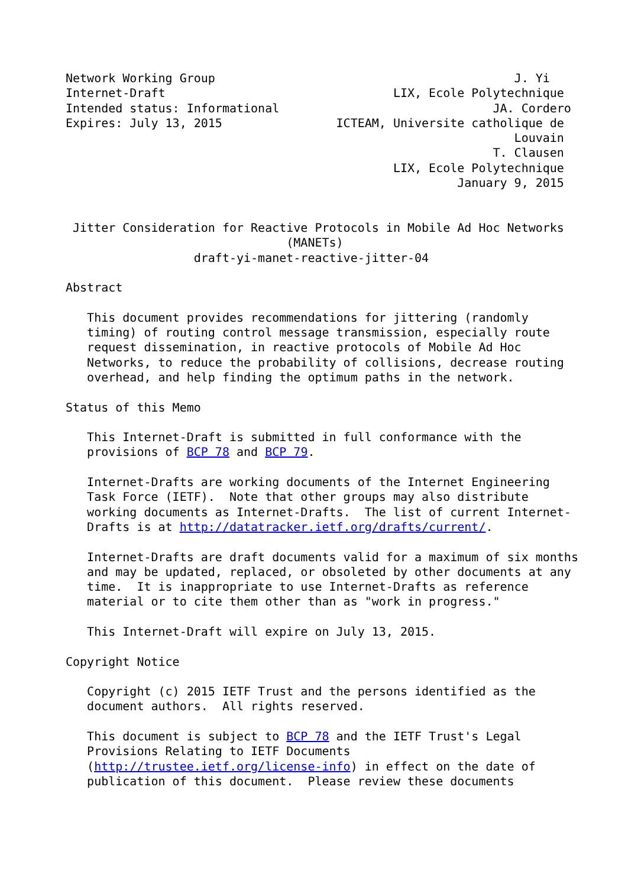Network Working Group                                          J. Yi
Internet-Draft                                LIX, Ecole Polytechnique
Intended status: Informational                              JA. Cordero
Expires: July 13, 2015                ICTEAM, Universite catholique de
                                                               Louvain
                                                            T. Clausen
                                              LIX, Ecole Polytechnique
                                                       January 9, 2015


 Jitter Consideration for Reactive Protocols in Mobile Ad Hoc Networks
                               (MANETs)
                  draft-yi-manet-reactive-jitter-04

Abstract

   This document provides recommendations for jittering (randomly
   timing) of routing control message transmission, especially route
   request dissemination, in reactive protocols of Mobile Ad Hoc
   Networks, to reduce the probability of collisions, decrease routing
   overhead, and help finding the optimum paths in the network.

Status of this Memo

   This Internet-Draft is submitted in full conformance with the
   provisions of BCP 78 and BCP 79.

   Internet-Drafts are working documents of the Internet Engineering
   Task Force (IETF).  Note that other groups may also distribute
   working documents as Internet-Drafts.  The list of current Internet-
   Drafts is at http://datatracker.ietf.org/drafts/current/.

   Internet-Drafts are draft documents valid for a maximum of six months
   and may be updated, replaced, or obsoleted by other documents at any
   time.  It is inappropriate to use Internet-Drafts as reference
   material or to cite them other than as "work in progress."

   This Internet-Draft will expire on July 13, 2015.

Copyright Notice

   Copyright (c) 2015 IETF Trust and the persons identified as the
   document authors.  All rights reserved.

   This document is subject to BCP 78 and the IETF Trust's Legal
   Provisions Relating to IETF Documents
   (http://trustee.ietf.org/license-info) in effect on the date of
   publication of this document.  Please review these documents